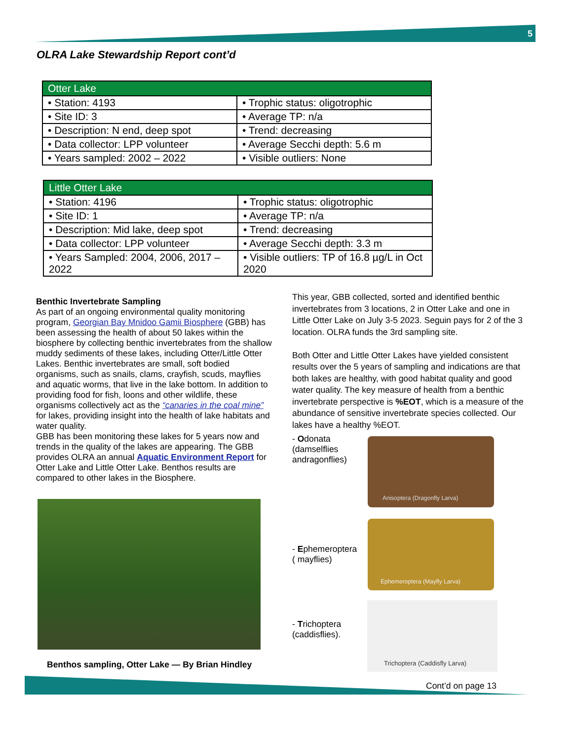5
OLRA Lake Stewardship Report cont’d
| Otter Lake | |
| --- | --- |
| • Station: 4193 | • Trophic status: oligotrophic |
| • Site ID: 3 | • Average TP: n/a |
| • Description: N end, deep spot | • Trend: decreasing |
| • Data collector: LPP volunteer | • Average Secchi depth: 5.6 m |
| • Years sampled: 2002 – 2022 | • Visible outliers: None |
| Little Otter Lake | |
| --- | --- |
| • Station: 4196 | • Trophic status: oligotrophic |
| • Site ID: 1 | • Average TP: n/a |
| • Description: Mid lake, deep spot | • Trend: decreasing |
| • Data collector: LPP volunteer | • Average Secchi depth: 3.3 m |
| • Years Sampled: 2004, 2006, 2017 – 2022 | • Visible outliers: TP of 16.8 µg/L in Oct 2020 |
Benthic Invertebrate Sampling
As part of an ongoing environmental quality monitoring program, Georgian Bay Mnidoo Gamii Biosphere (GBB) has been assessing the health of about 50 lakes within the biosphere by collecting benthic invertebrates from the shallow muddy sediments of these lakes, including Otter/Little Otter Lakes. Benthic invertebrates are small, soft bodied organisms, such as snails, clams, crayfish, scuds, mayflies and aquatic worms, that live in the lake bottom. In addition to providing food for fish, loons and other wildlife, these organisms collectively act as the “canaries in the coal mine” for lakes, providing insight into the health of lake habitats and water quality.
GBB has been monitoring these lakes for 5 years now and trends in the quality of the lakes are appearing. The GBB provides OLRA an annual Aquatic Environment Report for Otter Lake and Little Otter Lake. Benthos results are compared to other lakes in the Biosphere.
Benthos sampling, Otter Lake — By Brian Hindley
This year, GBB collected, sorted and identified benthic invertebrates from 3 locations, 2 in Otter Lake and one in Little Otter Lake on July 3-5 2023. Seguin pays for 2 of the 3 location. OLRA funds the 3rd sampling site.
Both Otter and Little Otter Lakes have yielded consistent results over the 5 years of sampling and indications are that both lakes are healthy, with good habitat quality and good water quality. The key measure of health from a benthic invertebrate perspective is %EOT, which is a measure of the abundance of sensitive invertebrate species collected. Our lakes have a healthy %EOT.
- Odonata
(damselflies
andragonflies)
Anisoptera (Dragonfly Larva)
- Ephemeroptera
( mayflies)
Ephemeroptera (Mayfly Larva)
- Trichoptera
(caddisflies).
Trichoptera (Caddisfly Larva)
Cont’d on page 13